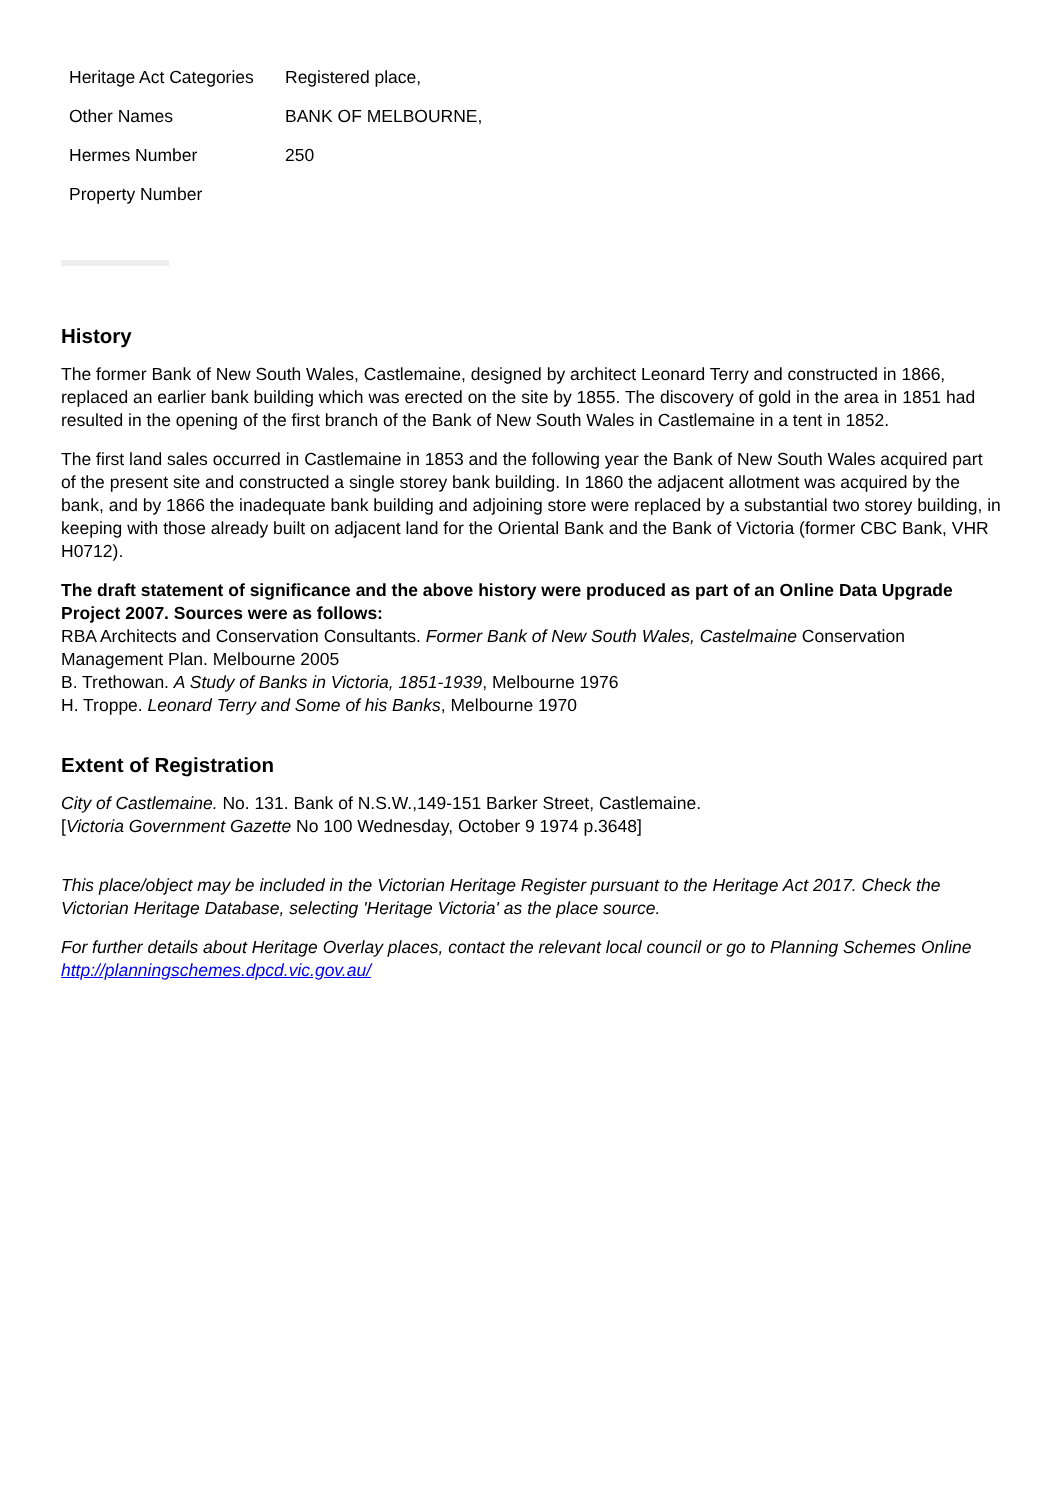| Heritage Act Categories | Registered place, |
| Other Names | BANK OF MELBOURNE, |
| Hermes Number | 250 |
| Property Number | |
History
The former Bank of New South Wales, Castlemaine, designed by architect Leonard Terry and constructed in 1866, replaced an earlier bank building which was erected on the site by 1855. The discovery of gold in the area in 1851 had resulted in the opening of the first branch of the Bank of New South Wales in Castlemaine in a tent in 1852.
The first land sales occurred in Castlemaine in 1853 and the following year the Bank of New South Wales acquired part of the present site and constructed a single storey bank building. In 1860 the adjacent allotment was acquired by the bank, and by 1866 the inadequate bank building and adjoining store were replaced by a substantial two storey building, in keeping with those already built on adjacent land for the Oriental Bank and the Bank of Victoria (former CBC Bank, VHR H0712).
The draft statement of significance and the above history were produced as part of an Online Data Upgrade Project 2007. Sources were as follows:
RBA Architects and Conservation Consultants. Former Bank of New South Wales, Castelmaine Conservation Management Plan. Melbourne 2005
B. Trethowan. A Study of Banks in Victoria, 1851-1939, Melbourne 1976
H. Troppe. Leonard Terry and Some of his Banks, Melbourne 1970
Extent of Registration
City of Castlemaine. No. 131. Bank of N.S.W.,149-151 Barker Street, Castlemaine.
[Victoria Government Gazette No 100 Wednesday, October 9 1974 p.3648]
This place/object may be included in the Victorian Heritage Register pursuant to the Heritage Act 2017. Check the Victorian Heritage Database, selecting 'Heritage Victoria' as the place source.
For further details about Heritage Overlay places, contact the relevant local council or go to Planning Schemes Online http://planningschemes.dpcd.vic.gov.au/